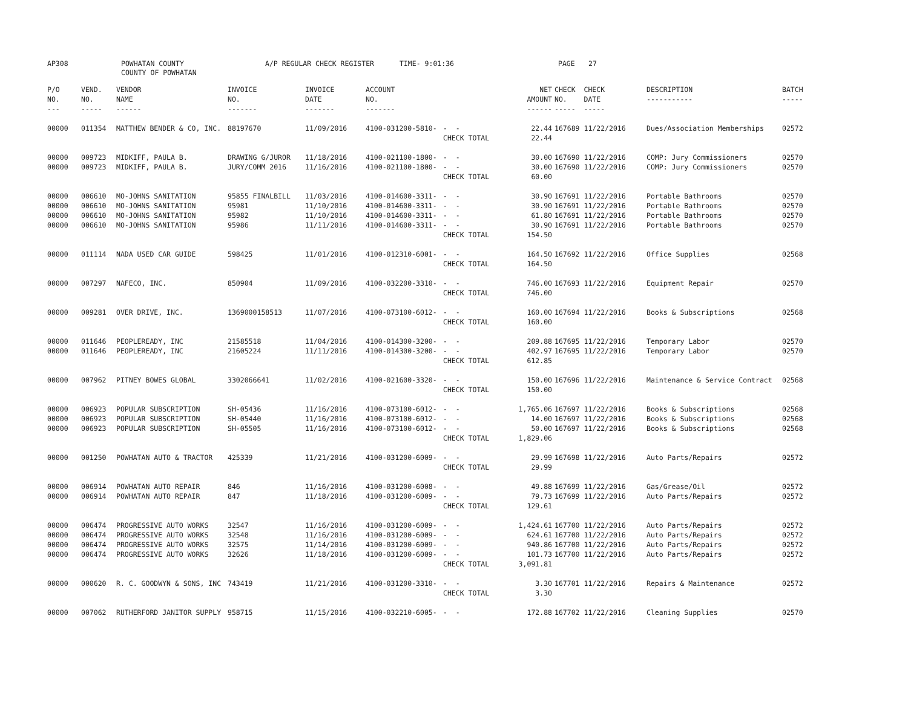AP308 POWHATAN COUNTY
COUNTY OF POWHATAN A/P REGULAR CHECK REGISTER TIME- 9:01:36 PAGE 27
| P/O NO. --- | VEND. NO. ----- | VENDOR NAME ------ | INVOICE NO. ------- | INVOICE DATE ------- | ACCOUNT NO. ------- | | NET AMOUNT ------ | CHECK CHECK NO. DATE ----- ----- | DESCRIPTION ----------- | BATCH ----- |
| --- | --- | --- | --- | --- | --- | --- | --- | --- | --- | --- |
| 00000 | 011354 | MATTHEW BENDER & CO, INC. | 88197670 | 11/09/2016 | 4100-031200-5810- | - - | 22.44 | 167689 11/22/2016 | Dues/Association Memberships | 02572 |
| | | | | | | CHECK TOTAL | 22.44 | | | |
| 00000 | 009723 | MIDKIFF, PAULA B. | DRAWING G/JUROR | 11/18/2016 | 4100-021100-1800- | - - | 30.00 | 167690 11/22/2016 | COMP: Jury Commissioners | 02570 |
| 00000 | 009723 | MIDKIFF, PAULA B. | JURY/COMM 2016 | 11/16/2016 | 4100-021100-1800- | - - | 30.00 | 167690 11/22/2016 | COMP: Jury Commissioners | 02570 |
| | | | | | | CHECK TOTAL | 60.00 | | | |
| 00000 | 006610 | MO-JOHNS SANITATION | 95855 FINALBILL | 11/03/2016 | 4100-014600-3311- | - - | 30.90 | 167691 11/22/2016 | Portable Bathrooms | 02570 |
| 00000 | 006610 | MO-JOHNS SANITATION | 95981 | 11/10/2016 | 4100-014600-3311- | - - | 30.90 | 167691 11/22/2016 | Portable Bathrooms | 02570 |
| 00000 | 006610 | MO-JOHNS SANITATION | 95982 | 11/10/2016 | 4100-014600-3311- | - - | 61.80 | 167691 11/22/2016 | Portable Bathrooms | 02570 |
| 00000 | 006610 | MO-JOHNS SANITATION | 95986 | 11/11/2016 | 4100-014600-3311- | - - | 30.90 | 167691 11/22/2016 | Portable Bathrooms | 02570 |
| | | | | | | CHECK TOTAL | 154.50 | | | |
| 00000 | 011114 | NADA USED CAR GUIDE | 598425 | 11/01/2016 | 4100-012310-6001- | - - | 164.50 | 167692 11/22/2016 | Office Supplies | 02568 |
| | | | | | | CHECK TOTAL | 164.50 | | | |
| 00000 | 007297 | NAFECO, INC. | 850904 | 11/09/2016 | 4100-032200-3310- | - - | 746.00 | 167693 11/22/2016 | Equipment Repair | 02570 |
| | | | | | | CHECK TOTAL | 746.00 | | | |
| 00000 | 009281 | OVER DRIVE, INC. | 1369000158513 | 11/07/2016 | 4100-073100-6012- | - - | 160.00 | 167694 11/22/2016 | Books & Subscriptions | 02568 |
| | | | | | | CHECK TOTAL | 160.00 | | | |
| 00000 | 011646 | PEOPLEREADY, INC | 21585518 | 11/04/2016 | 4100-014300-3200- | - - | 209.88 | 167695 11/22/2016 | Temporary Labor | 02570 |
| 00000 | 011646 | PEOPLEREADY, INC | 21605224 | 11/11/2016 | 4100-014300-3200- | - - | 402.97 | 167695 11/22/2016 | Temporary Labor | 02570 |
| | | | | | | CHECK TOTAL | 612.85 | | | |
| 00000 | 007962 | PITNEY BOWES GLOBAL | 3302066641 | 11/02/2016 | 4100-021600-3320- | - - | 150.00 | 167696 11/22/2016 | Maintenance & Service Contract | 02568 |
| | | | | | | CHECK TOTAL | 150.00 | | | |
| 00000 | 006923 | POPULAR SUBSCRIPTION | SH-05436 | 11/16/2016 | 4100-073100-6012- | - - | 1,765.06 | 167697 11/22/2016 | Books & Subscriptions | 02568 |
| 00000 | 006923 | POPULAR SUBSCRIPTION | SH-05440 | 11/16/2016 | 4100-073100-6012- | - - | 14.00 | 167697 11/22/2016 | Books & Subscriptions | 02568 |
| 00000 | 006923 | POPULAR SUBSCRIPTION | SH-05505 | 11/16/2016 | 4100-073100-6012- | - - | 50.00 | 167697 11/22/2016 | Books & Subscriptions | 02568 |
| | | | | | | CHECK TOTAL | 1,829.06 | | | |
| 00000 | 001250 | POWHATAN AUTO & TRACTOR | 425339 | 11/21/2016 | 4100-031200-6009- | - - | 29.99 | 167698 11/22/2016 | Auto Parts/Repairs | 02572 |
| | | | | | | CHECK TOTAL | 29.99 | | | |
| 00000 | 006914 | POWHATAN AUTO REPAIR | 846 | 11/16/2016 | 4100-031200-6008- | - - | 49.88 | 167699 11/22/2016 | Gas/Grease/Oil | 02572 |
| 00000 | 006914 | POWHATAN AUTO REPAIR | 847 | 11/18/2016 | 4100-031200-6009- | - - | 79.73 | 167699 11/22/2016 | Auto Parts/Repairs | 02572 |
| | | | | | | CHECK TOTAL | 129.61 | | | |
| 00000 | 006474 | PROGRESSIVE AUTO WORKS | 32547 | 11/16/2016 | 4100-031200-6009- | - - | 1,424.61 | 167700 11/22/2016 | Auto Parts/Repairs | 02572 |
| 00000 | 006474 | PROGRESSIVE AUTO WORKS | 32548 | 11/16/2016 | 4100-031200-6009- | - - | 624.61 | 167700 11/22/2016 | Auto Parts/Repairs | 02572 |
| 00000 | 006474 | PROGRESSIVE AUTO WORKS | 32575 | 11/14/2016 | 4100-031200-6009- | - - | 940.86 | 167700 11/22/2016 | Auto Parts/Repairs | 02572 |
| 00000 | 006474 | PROGRESSIVE AUTO WORKS | 32626 | 11/18/2016 | 4100-031200-6009- | - - | 101.73 | 167700 11/22/2016 | Auto Parts/Repairs | 02572 |
| | | | | | | CHECK TOTAL | 3,091.81 | | | |
| 00000 | 000620 | R. C. GOODWYN & SONS, INC | 743419 | 11/21/2016 | 4100-031200-3310- | - - | 3.30 | 167701 11/22/2016 | Repairs & Maintenance | 02572 |
| | | | | | | CHECK TOTAL | 3.30 | | | |
| 00000 | 007062 | RUTHERFORD JANITOR SUPPLY | 958715 | 11/15/2016 | 4100-032210-6005- | - - | 172.88 | 167702 11/22/2016 | Cleaning Supplies | 02570 |